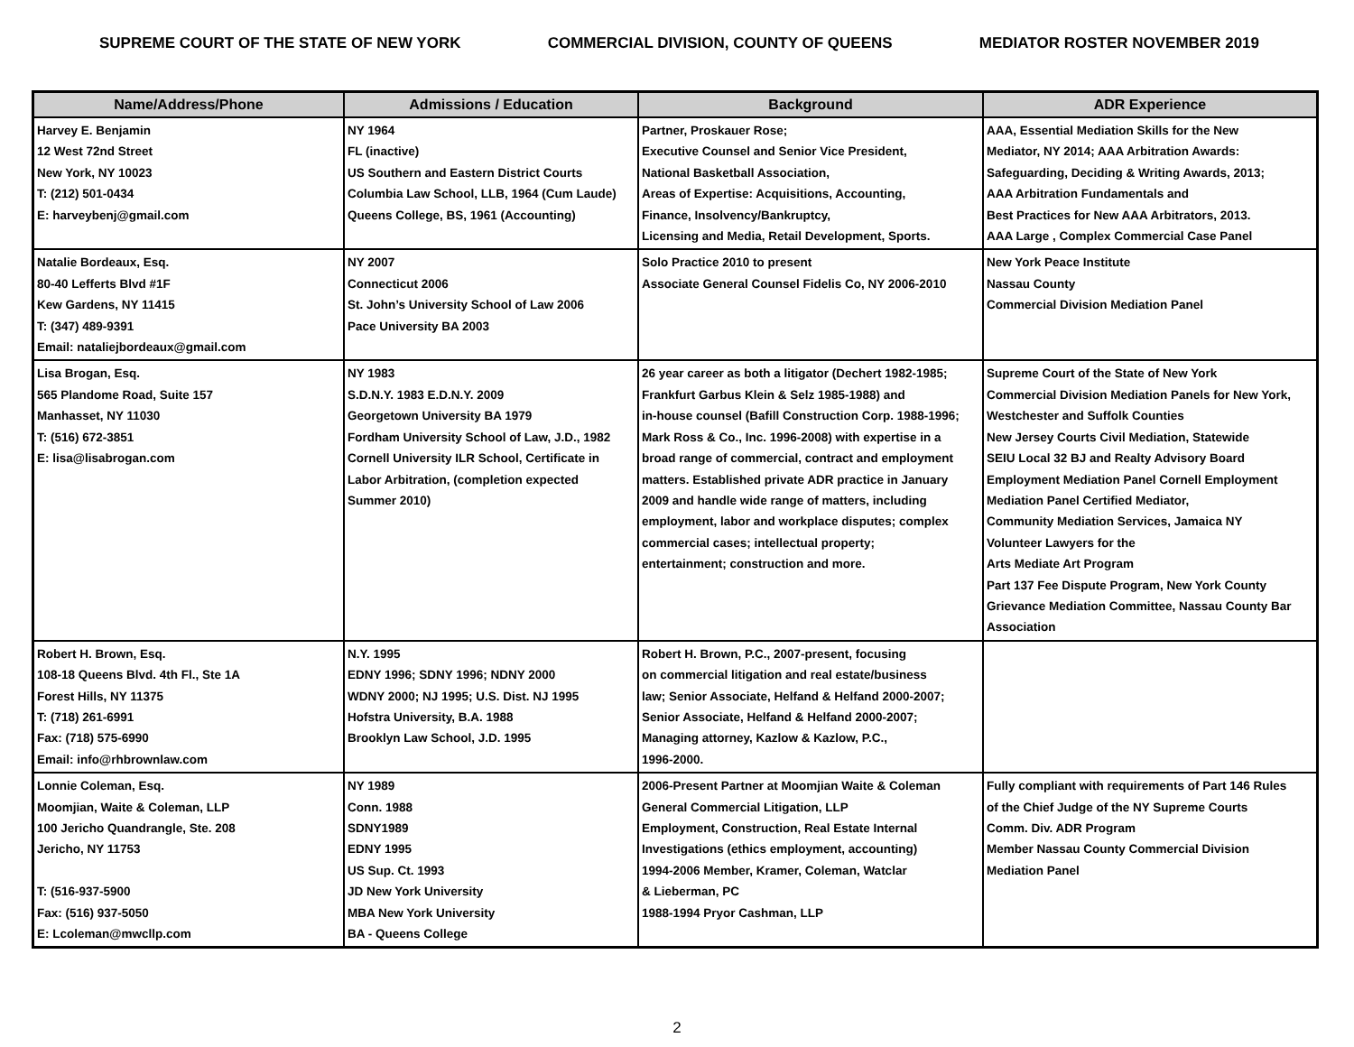SUPREME COURT OF THE STATE OF NEW YORK COMMERCIAL DIVISION, COUNTY OF QUEENS MEDIATOR ROSTER NOVEMBER 2019
| Name/Address/Phone | Admissions / Education | Background | ADR Experience |
| --- | --- | --- | --- |
| Harvey E. Benjamin 12 West 72nd Street New York, NY 10023 T: (212) 501-0434 E: harveybenj@gmail.com | NY 1964 FL (inactive) US Southern and Eastern District Courts Columbia Law School, LLB, 1964 (Cum Laude) Queens College, BS, 1961 (Accounting) | Partner, Proskauer Rose; Executive Counsel and Senior Vice President, National Basketball Association, Areas of Expertise: Acquisitions, Accounting, Finance, Insolvency/Bankruptcy, Licensing and Media, Retail Development, Sports. | AAA, Essential Mediation Skills for the New Mediator, NY 2014; AAA Arbitration Awards: Safeguarding, Deciding & Writing Awards, 2013; AAA Arbitration Fundamentals and Best Practices for New AAA Arbitrators, 2013. AAA Large , Complex Commercial Case Panel |
| Natalie Bordeaux, Esq. 80-40 Lefferts Blvd #1F Kew Gardens, NY 11415 T: (347) 489-9391 Email: nataliejbordeaux@gmail.com | NY 2007 Connecticut 2006 St. John’s University School of Law 2006 Pace University BA 2003 | Solo Practice 2010 to present Associate General Counsel Fidelis Co, NY 2006-2010 | New York Peace Institute Nassau County Commercial Division Mediation Panel |
| Lisa Brogan, Esq. 565 Plandome Road, Suite 157 Manhasset, NY 11030 T: (516) 672-3851 E: lisa@lisabrogan.com | NY 1983 S.D.N.Y. 1983 E.D.N.Y. 2009 Georgetown University BA 1979 Fordham University School of Law, J.D., 1982 Cornell University ILR School, Certificate in Labor Arbitration, (completion expected Summer 2010) | 26 year career as both a litigator (Dechert 1982-1985; Frankfurt Garbus Klein & Selz 1985-1988) and in-house counsel (Bafill Construction Corp. 1988-1996; Mark Ross & Co., Inc. 1996-2008) with expertise in a broad range of commercial, contract and employment matters. Established private ADR practice in January 2009 and handle wide range of matters, including employment, labor and workplace disputes; complex commercial cases; intellectual property; entertainment; construction and more. | Supreme Court of the State of New York Commercial Division Mediation Panels for New York, Westchester and Suffolk Counties New Jersey Courts Civil Mediation, Statewide SEIU Local 32 BJ and Realty Advisory Board Employment Mediation Panel Cornell Employment Mediation Panel Certified Mediator, Community Mediation Services, Jamaica NY Volunteer Lawyers for the Arts Mediate Art Program Part 137 Fee Dispute Program, New York County Grievance Mediation Committee, Nassau County Bar Association |
| Robert H. Brown, Esq. 108-18 Queens Blvd. 4th Fl., Ste 1A Forest Hills, NY 11375 T: (718) 261-6991 Fax: (718) 575-6990 Email: info@rhbrownlaw.com | N.Y. 1995 EDNY 1996; SDNY 1996; NDNY 2000 WDNY 2000; NJ 1995; U.S. Dist. NJ 1995 Hofstra University, B.A. 1988 Brooklyn Law School, J.D. 1995 | Robert H. Brown, P.C., 2007-present, focusing on commercial litigation and real estate/business law; Senior Associate, Helfand & Helfand 2000-2007; Senior Associate, Helfand & Helfand 2000-2007; Managing attorney, Kazlow & Kazlow, P.C., 1996-2000. | |
| Lonnie Coleman, Esq. Moomjian, Waite & Coleman, LLP 100 Jericho Quandrangle, Ste. 208 Jericho, NY 11753 T: (516-937-5900 Fax: (516) 937-5050 E: Lcoleman@mwcllp.com | NY 1989 Conn. 1988 SDNY1989 EDNY 1995 US Sup. Ct. 1993 JD New York University MBA New York University BA - Queens College | 2006-Present Partner at Moomjian Waite & Coleman General Commercial Litigation, LLP Employment, Construction, Real Estate Internal Investigations (ethics employment, accounting) 1994-2006 Member, Kramer, Coleman, Watclar & Lieberman, PC 1988-1994 Pryor Cashman, LLP | Fully compliant with requirements of Part 146 Rules of the Chief Judge of the NY Supreme Courts Comm. Div. ADR Program Member Nassau County Commercial Division Mediation Panel |
2